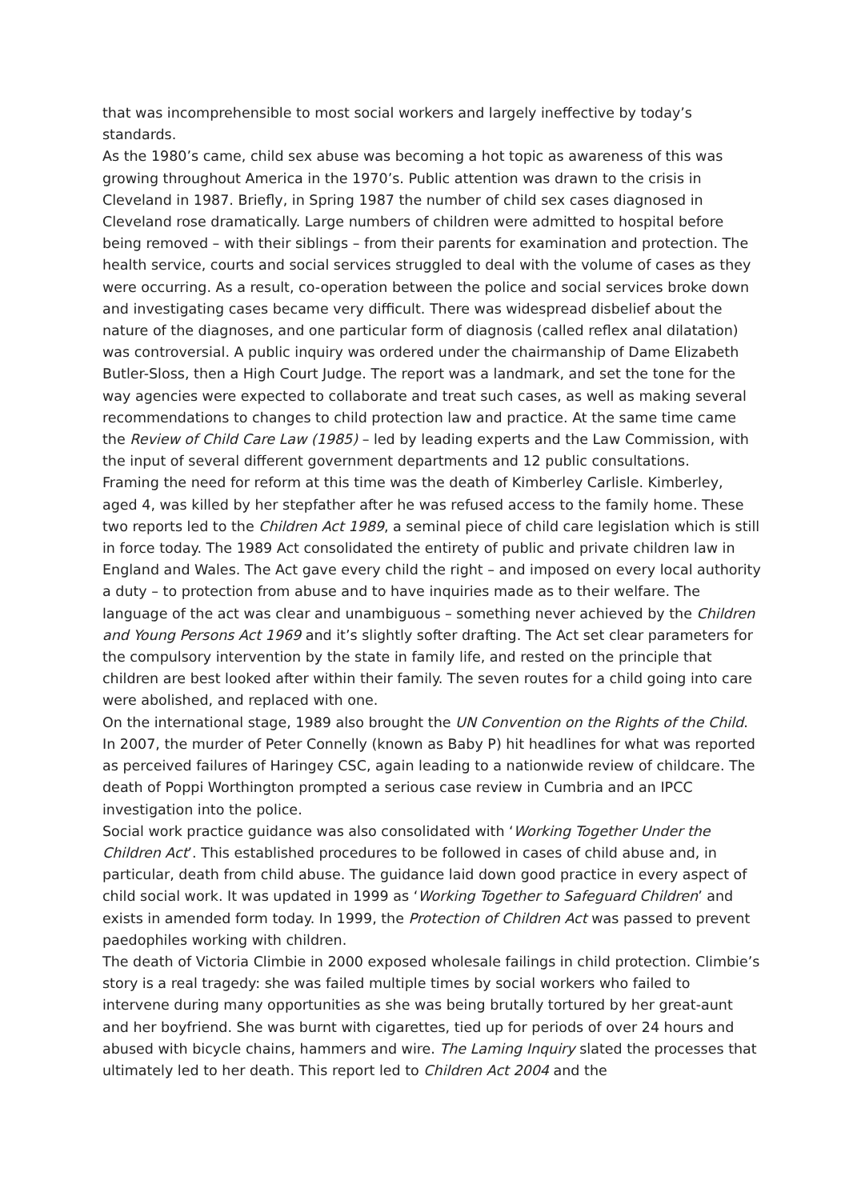that was incomprehensible to most social workers and largely ineffective by today’s standards.
As the 1980’s came, child sex abuse was becoming a hot topic as awareness of this was growing throughout America in the 1970’s. Public attention was drawn to the crisis in Cleveland in 1987. Briefly, in Spring 1987 the number of child sex cases diagnosed in Cleveland rose dramatically. Large numbers of children were admitted to hospital before being removed – with their siblings – from their parents for examination and protection. The health service, courts and social services struggled to deal with the volume of cases as they were occurring. As a result, co-operation between the police and social services broke down and investigating cases became very difficult. There was widespread disbelief about the nature of the diagnoses, and one particular form of diagnosis (called reflex anal dilatation) was controversial. A public inquiry was ordered under the chairmanship of Dame Elizabeth Butler-Sloss, then a High Court Judge. The report was a landmark, and set the tone for the way agencies were expected to collaborate and treat such cases, as well as making several recommendations to changes to child protection law and practice. At the same time came the Review of Child Care Law (1985) – led by leading experts and the Law Commission, with the input of several different government departments and 12 public consultations.
Framing the need for reform at this time was the death of Kimberley Carlisle. Kimberley, aged 4, was killed by her stepfather after he was refused access to the family home. These two reports led to the Children Act 1989, a seminal piece of child care legislation which is still in force today. The 1989 Act consolidated the entirety of public and private children law in England and Wales. The Act gave every child the right – and imposed on every local authority a duty – to protection from abuse and to have inquiries made as to their welfare. The language of the act was clear and unambiguous – something never achieved by the Children and Young Persons Act 1969 and it’s slightly softer drafting. The Act set clear parameters for the compulsory intervention by the state in family life, and rested on the principle that children are best looked after within their family. The seven routes for a child going into care were abolished, and replaced with one.
On the international stage, 1989 also brought the UN Convention on the Rights of the Child. In 2007, the murder of Peter Connelly (known as Baby P) hit headlines for what was reported as perceived failures of Haringey CSC, again leading to a nationwide review of childcare. The death of Poppi Worthington prompted a serious case review in Cumbria and an IPCC investigation into the police.
Social work practice guidance was also consolidated with ‘Working Together Under the Children Act’. This established procedures to be followed in cases of child abuse and, in particular, death from child abuse. The guidance laid down good practice in every aspect of child social work. It was updated in 1999 as ‘Working Together to Safeguard Children’ and exists in amended form today. In 1999, the Protection of Children Act was passed to prevent paedophiles working with children.
The death of Victoria Climbie in 2000 exposed wholesale failings in child protection. Climbie’s story is a real tragedy: she was failed multiple times by social workers who failed to intervene during many opportunities as she was being brutally tortured by her great-aunt and her boyfriend. She was burnt with cigarettes, tied up for periods of over 24 hours and abused with bicycle chains, hammers and wire. The Laming Inquiry slated the processes that ultimately led to her death. This report led to Children Act 2004 and the